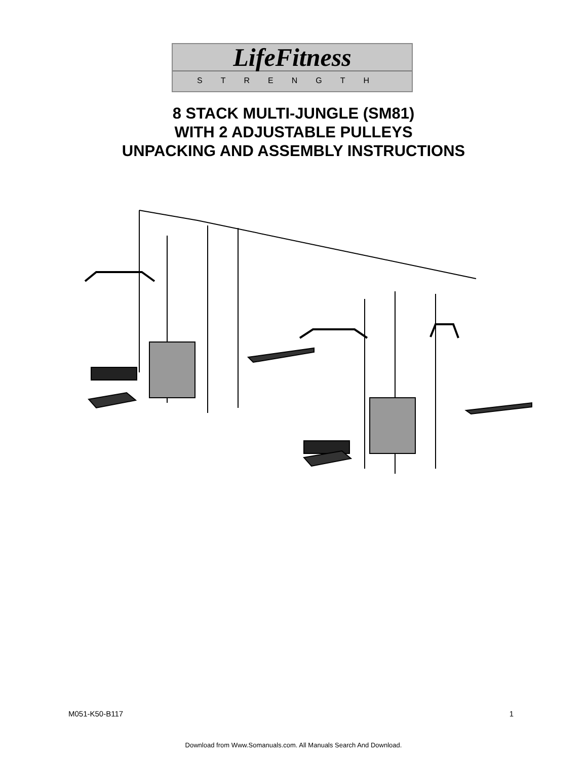LifeFitness
STRENGTH
8 STACK MULTI-JUNGLE (SM81)
WITH 2 ADJUSTABLE PULLEYS
UNPACKING AND ASSEMBLY INSTRUCTIONS
M051-K50-B117 1
Download from Www.Somanuals.com. All Manuals Search And Download.